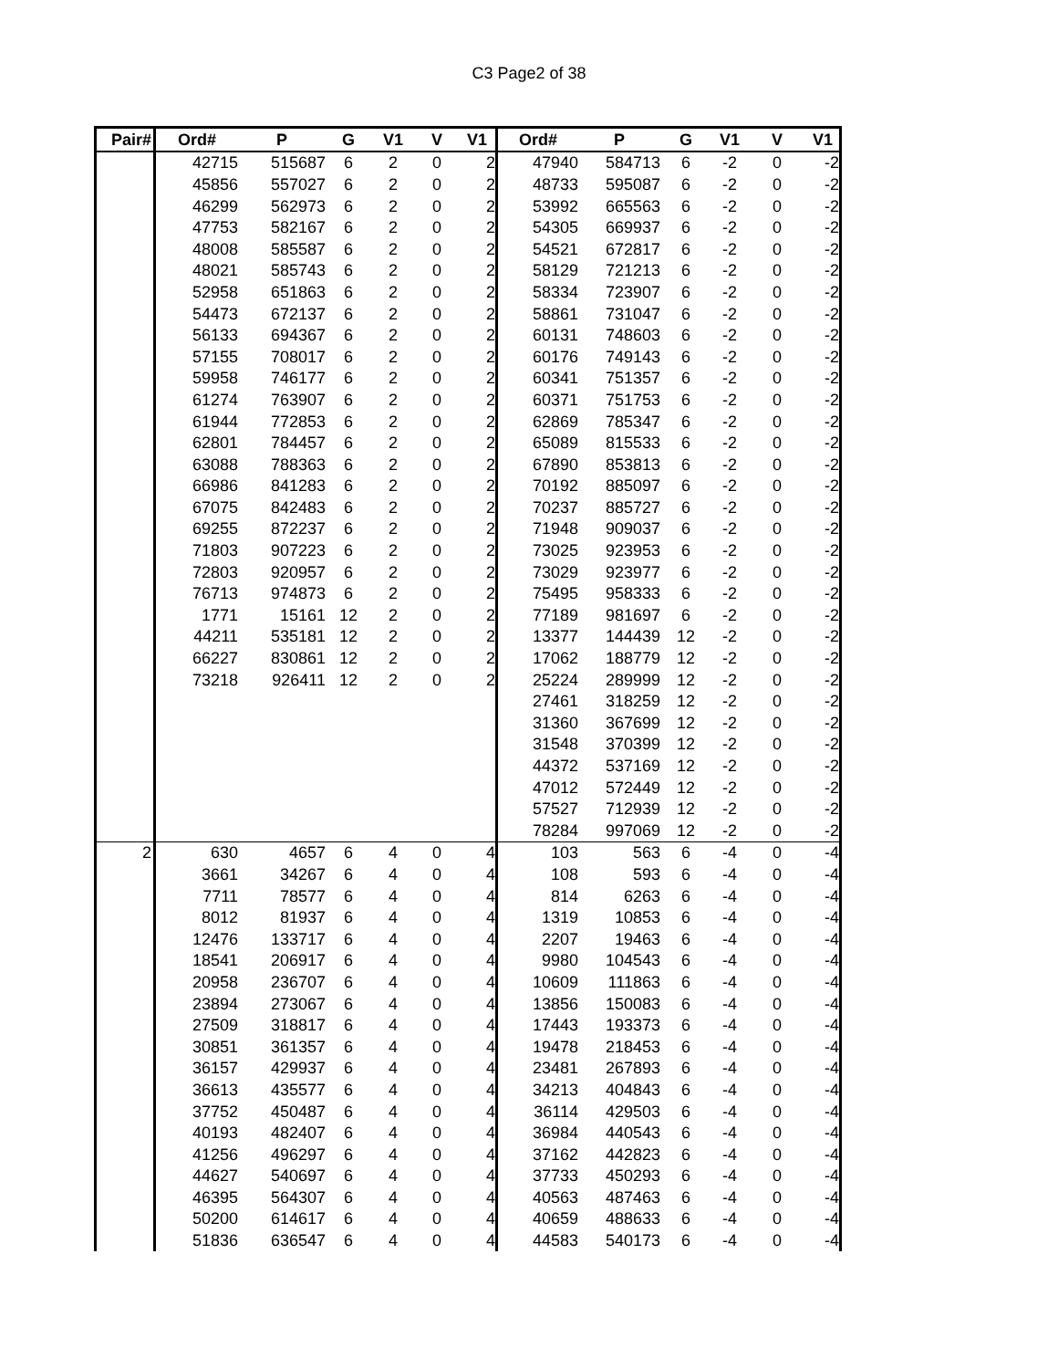C3 Page2 of 38
| Pair# | Ord# | P | G | V1 | V | V1 | Ord# | P | G | V1 | V | V1 |
| --- | --- | --- | --- | --- | --- | --- | --- | --- | --- | --- | --- | --- |
| | 42715 | 515687 | 6 | 2 | 0 | 2 | 47940 | 584713 | 6 | -2 | 0 | -2 |
| | 45856 | 557027 | 6 | 2 | 0 | 2 | 48733 | 595087 | 6 | -2 | 0 | -2 |
| | 46299 | 562973 | 6 | 2 | 0 | 2 | 53992 | 665563 | 6 | -2 | 0 | -2 |
| | 47753 | 582167 | 6 | 2 | 0 | 2 | 54305 | 669937 | 6 | -2 | 0 | -2 |
| | 48008 | 585587 | 6 | 2 | 0 | 2 | 54521 | 672817 | 6 | -2 | 0 | -2 |
| | 48021 | 585743 | 6 | 2 | 0 | 2 | 58129 | 721213 | 6 | -2 | 0 | -2 |
| | 52958 | 651863 | 6 | 2 | 0 | 2 | 58334 | 723907 | 6 | -2 | 0 | -2 |
| | 54473 | 672137 | 6 | 2 | 0 | 2 | 58861 | 731047 | 6 | -2 | 0 | -2 |
| | 56133 | 694367 | 6 | 2 | 0 | 2 | 60131 | 748603 | 6 | -2 | 0 | -2 |
| | 57155 | 708017 | 6 | 2 | 0 | 2 | 60176 | 749143 | 6 | -2 | 0 | -2 |
| | 59958 | 746177 | 6 | 2 | 0 | 2 | 60341 | 751357 | 6 | -2 | 0 | -2 |
| | 61274 | 763907 | 6 | 2 | 0 | 2 | 60371 | 751753 | 6 | -2 | 0 | -2 |
| | 61944 | 772853 | 6 | 2 | 0 | 2 | 62869 | 785347 | 6 | -2 | 0 | -2 |
| | 62801 | 784457 | 6 | 2 | 0 | 2 | 65089 | 815533 | 6 | -2 | 0 | -2 |
| | 63088 | 788363 | 6 | 2 | 0 | 2 | 67890 | 853813 | 6 | -2 | 0 | -2 |
| | 66986 | 841283 | 6 | 2 | 0 | 2 | 70192 | 885097 | 6 | -2 | 0 | -2 |
| | 67075 | 842483 | 6 | 2 | 0 | 2 | 70237 | 885727 | 6 | -2 | 0 | -2 |
| | 69255 | 872237 | 6 | 2 | 0 | 2 | 71948 | 909037 | 6 | -2 | 0 | -2 |
| | 71803 | 907223 | 6 | 2 | 0 | 2 | 73025 | 923953 | 6 | -2 | 0 | -2 |
| | 72803 | 920957 | 6 | 2 | 0 | 2 | 73029 | 923977 | 6 | -2 | 0 | -2 |
| | 76713 | 974873 | 6 | 2 | 0 | 2 | 75495 | 958333 | 6 | -2 | 0 | -2 |
| | 1771 | 15161 | 12 | 2 | 0 | 2 | 77189 | 981697 | 6 | -2 | 0 | -2 |
| | 44211 | 535181 | 12 | 2 | 0 | 2 | 13377 | 144439 | 12 | -2 | 0 | -2 |
| | 66227 | 830861 | 12 | 2 | 0 | 2 | 17062 | 188779 | 12 | -2 | 0 | -2 |
| | 73218 | 926411 | 12 | 2 | 0 | 2 | 25224 | 289999 | 12 | -2 | 0 | -2 |
| | | | | | | | 27461 | 318259 | 12 | -2 | 0 | -2 |
| | | | | | | | 31360 | 367699 | 12 | -2 | 0 | -2 |
| | | | | | | | 31548 | 370399 | 12 | -2 | 0 | -2 |
| | | | | | | | 44372 | 537169 | 12 | -2 | 0 | -2 |
| | | | | | | | 47012 | 572449 | 12 | -2 | 0 | -2 |
| | | | | | | | 57527 | 712939 | 12 | -2 | 0 | -2 |
| | | | | | | | 78284 | 997069 | 12 | -2 | 0 | -2 |
| 2 | 630 | 4657 | 6 | 4 | 0 | 4 | 103 | 563 | 6 | -4 | 0 | -4 |
| | 3661 | 34267 | 6 | 4 | 0 | 4 | 108 | 593 | 6 | -4 | 0 | -4 |
| | 7711 | 78577 | 6 | 4 | 0 | 4 | 814 | 6263 | 6 | -4 | 0 | -4 |
| | 8012 | 81937 | 6 | 4 | 0 | 4 | 1319 | 10853 | 6 | -4 | 0 | -4 |
| | 12476 | 133717 | 6 | 4 | 0 | 4 | 2207 | 19463 | 6 | -4 | 0 | -4 |
| | 18541 | 206917 | 6 | 4 | 0 | 4 | 9980 | 104543 | 6 | -4 | 0 | -4 |
| | 20958 | 236707 | 6 | 4 | 0 | 4 | 10609 | 111863 | 6 | -4 | 0 | -4 |
| | 23894 | 273067 | 6 | 4 | 0 | 4 | 13856 | 150083 | 6 | -4 | 0 | -4 |
| | 27509 | 318817 | 6 | 4 | 0 | 4 | 17443 | 193373 | 6 | -4 | 0 | -4 |
| | 30851 | 361357 | 6 | 4 | 0 | 4 | 19478 | 218453 | 6 | -4 | 0 | -4 |
| | 36157 | 429937 | 6 | 4 | 0 | 4 | 23481 | 267893 | 6 | -4 | 0 | -4 |
| | 36613 | 435577 | 6 | 4 | 0 | 4 | 34213 | 404843 | 6 | -4 | 0 | -4 |
| | 37752 | 450487 | 6 | 4 | 0 | 4 | 36114 | 429503 | 6 | -4 | 0 | -4 |
| | 40193 | 482407 | 6 | 4 | 0 | 4 | 36984 | 440543 | 6 | -4 | 0 | -4 |
| | 41256 | 496297 | 6 | 4 | 0 | 4 | 37162 | 442823 | 6 | -4 | 0 | -4 |
| | 44627 | 540697 | 6 | 4 | 0 | 4 | 37733 | 450293 | 6 | -4 | 0 | -4 |
| | 46395 | 564307 | 6 | 4 | 0 | 4 | 40563 | 487463 | 6 | -4 | 0 | -4 |
| | 50200 | 614617 | 6 | 4 | 0 | 4 | 40659 | 488633 | 6 | -4 | 0 | -4 |
| | 51836 | 636547 | 6 | 4 | 0 | 4 | 44583 | 540173 | 6 | -4 | 0 | -4 |